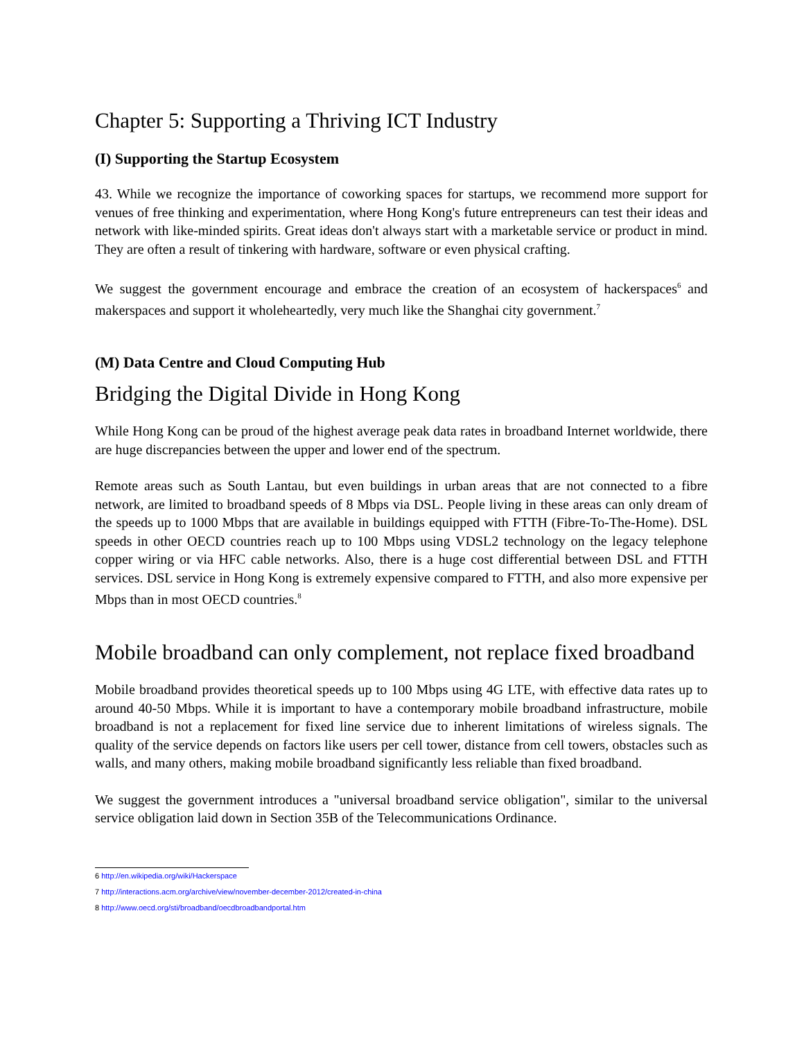Chapter 5: Supporting a Thriving ICT Industry
(I) Supporting the Startup Ecosystem
43. While we recognize the importance of coworking spaces for startups, we recommend more support for venues of free thinking and experimentation, where Hong Kong's future entrepreneurs can test their ideas and network with like-minded spirits. Great ideas don't always start with a marketable service or product in mind. They are often a result of tinkering with hardware, software or even physical crafting.
We suggest the government encourage and embrace the creation of an ecosystem of hackerspaces<sup>6</sup> and makerspaces and support it wholeheartedly, very much like the Shanghai city government.<sup>7</sup>
(M) Data Centre and Cloud Computing Hub
Bridging the Digital Divide in Hong Kong
While Hong Kong can be proud of the highest average peak data rates in broadband Internet worldwide, there are huge discrepancies between the upper and lower end of the spectrum.
Remote areas such as South Lantau, but even buildings in urban areas that are not connected to a fibre network, are limited to broadband speeds of 8 Mbps via DSL. People living in these areas can only dream of the speeds up to 1000 Mbps that are available in buildings equipped with FTTH (Fibre-To-The-Home). DSL speeds in other OECD countries reach up to 100 Mbps using VDSL2 technology on the legacy telephone copper wiring or via HFC cable networks. Also, there is a huge cost differential between DSL and FTTH services. DSL service in Hong Kong is extremely expensive compared to FTTH, and also more expensive per Mbps than in most OECD countries.<sup>8</sup>
Mobile broadband can only complement, not replace fixed broadband
Mobile broadband provides theoretical speeds up to 100 Mbps using 4G LTE, with effective data rates up to around 40-50 Mbps. While it is important to have a contemporary mobile broadband infrastructure, mobile broadband is not a replacement for fixed line service due to inherent limitations of wireless signals. The quality of the service depends on factors like users per cell tower, distance from cell towers, obstacles such as walls, and many others, making mobile broadband significantly less reliable than fixed broadband.
We suggest the government introduces a "universal broadband service obligation", similar to the universal service obligation laid down in Section 35B of the Telecommunications Ordinance.
6 http://en.wikipedia.org/wiki/Hackerspace
7 http://interactions.acm.org/archive/view/november-december-2012/created-in-china
8 http://www.oecd.org/sti/broadband/oecdbroadbandportal.htm